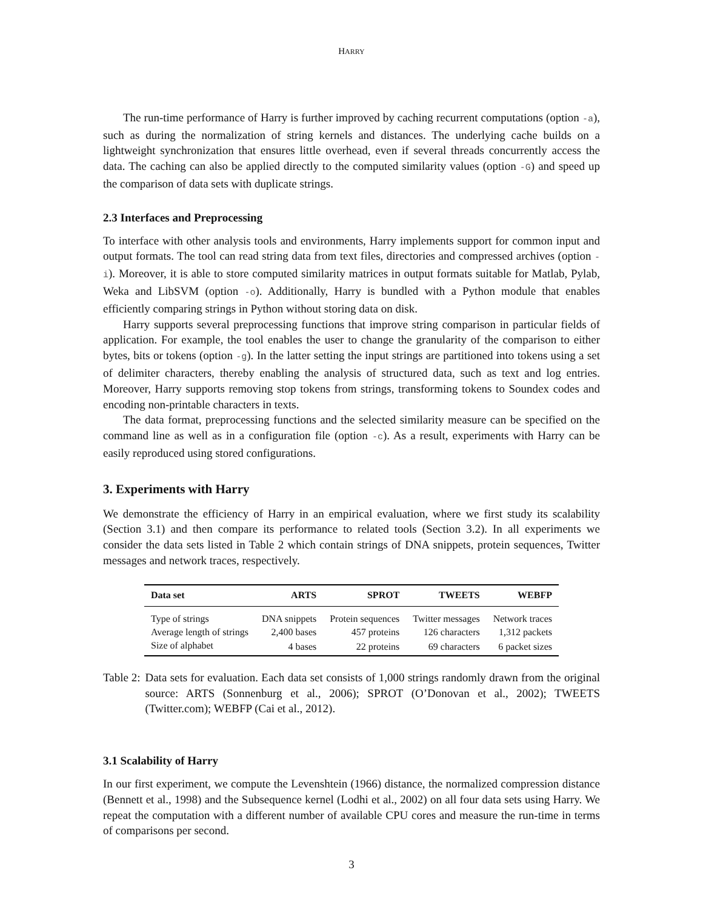HARRY
The run-time performance of Harry is further improved by caching recurrent computations (option -a), such as during the normalization of string kernels and distances. The underlying cache builds on a lightweight synchronization that ensures little overhead, even if several threads concurrently access the data. The caching can also be applied directly to the computed similarity values (option -G) and speed up the comparison of data sets with duplicate strings.
2.3 Interfaces and Preprocessing
To interface with other analysis tools and environments, Harry implements support for common input and output formats. The tool can read string data from text files, directories and compressed archives (option -i). Moreover, it is able to store computed similarity matrices in output formats suitable for Matlab, Pylab, Weka and LibSVM (option -o). Additionally, Harry is bundled with a Python module that enables efficiently comparing strings in Python without storing data on disk.
Harry supports several preprocessing functions that improve string comparison in particular fields of application. For example, the tool enables the user to change the granularity of the comparison to either bytes, bits or tokens (option -g). In the latter setting the input strings are partitioned into tokens using a set of delimiter characters, thereby enabling the analysis of structured data, such as text and log entries. Moreover, Harry supports removing stop tokens from strings, transforming tokens to Soundex codes and encoding non-printable characters in texts.
The data format, preprocessing functions and the selected similarity measure can be specified on the command line as well as in a configuration file (option -c). As a result, experiments with Harry can be easily reproduced using stored configurations.
3. Experiments with Harry
We demonstrate the efficiency of Harry in an empirical evaluation, where we first study its scalability (Section 3.1) and then compare its performance to related tools (Section 3.2). In all experiments we consider the data sets listed in Table 2 which contain strings of DNA snippets, protein sequences, Twitter messages and network traces, respectively.
| Data set | ARTS | SPROT | TWEETS | WEBFP |
| --- | --- | --- | --- | --- |
| Type of strings | DNA snippets | Protein sequences | Twitter messages | Network traces |
| Average length of strings | 2,400 bases | 457 proteins | 126 characters | 1,312 packets |
| Size of alphabet | 4 bases | 22 proteins | 69 characters | 6 packet sizes |
Table 2: Data sets for evaluation. Each data set consists of 1,000 strings randomly drawn from the original source: ARTS (Sonnenburg et al., 2006); SPROT (O’Donovan et al., 2002); TWEETS (Twitter.com); WEBFP (Cai et al., 2012).
3.1 Scalability of Harry
In our first experiment, we compute the Levenshtein (1966) distance, the normalized compression distance (Bennett et al., 1998) and the Subsequence kernel (Lodhi et al., 2002) on all four data sets using Harry. We repeat the computation with a different number of available CPU cores and measure the run-time in terms of comparisons per second.
3